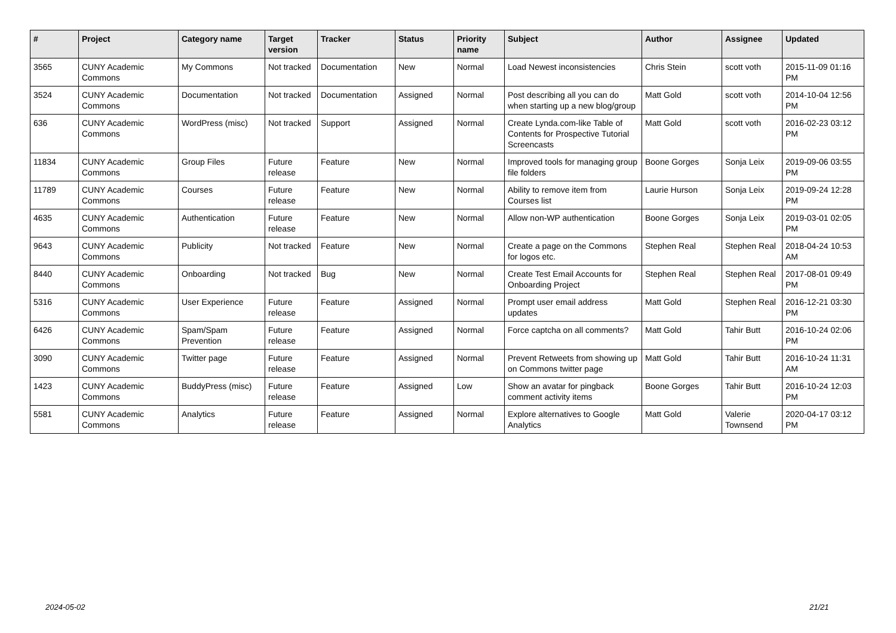| # | Project | Category name | Target version | Tracker | Status | Priority name | Subject | Author | Assignee | Updated |
| --- | --- | --- | --- | --- | --- | --- | --- | --- | --- | --- |
| 3565 | CUNY Academic Commons | My Commons | Not tracked | Documentation | New | Normal | Load Newest inconsistencies | Chris Stein | scott voth | 2015-11-09 01:16 PM |
| 3524 | CUNY Academic Commons | Documentation | Not tracked | Documentation | Assigned | Normal | Post describing all you can do when starting up a new blog/group | Matt Gold | scott voth | 2014-10-04 12:56 PM |
| 636 | CUNY Academic Commons | WordPress (misc) | Not tracked | Support | Assigned | Normal | Create Lynda.com-like Table of Contents for Prospective Tutorial Screencasts | Matt Gold | scott voth | 2016-02-23 03:12 PM |
| 11834 | CUNY Academic Commons | Group Files | Future release | Feature | New | Normal | Improved tools for managing group file folders | Boone Gorges | Sonja Leix | 2019-09-06 03:55 PM |
| 11789 | CUNY Academic Commons | Courses | Future release | Feature | New | Normal | Ability to remove item from Courses list | Laurie Hurson | Sonja Leix | 2019-09-24 12:28 PM |
| 4635 | CUNY Academic Commons | Authentication | Future release | Feature | New | Normal | Allow non-WP authentication | Boone Gorges | Sonja Leix | 2019-03-01 02:05 PM |
| 9643 | CUNY Academic Commons | Publicity | Not tracked | Feature | New | Normal | Create a page on the Commons for logos etc. | Stephen Real | Stephen Real | 2018-04-24 10:53 AM |
| 8440 | CUNY Academic Commons | Onboarding | Not tracked | Bug | New | Normal | Create Test Email Accounts for Onboarding Project | Stephen Real | Stephen Real | 2017-08-01 09:49 PM |
| 5316 | CUNY Academic Commons | User Experience | Future release | Feature | Assigned | Normal | Prompt user email address updates | Matt Gold | Stephen Real | 2016-12-21 03:30 PM |
| 6426 | CUNY Academic Commons | Spam/Spam Prevention | Future release | Feature | Assigned | Normal | Force captcha on all comments? | Matt Gold | Tahir Butt | 2016-10-24 02:06 PM |
| 3090 | CUNY Academic Commons | Twitter page | Future release | Feature | Assigned | Normal | Prevent Retweets from showing up on Commons twitter page | Matt Gold | Tahir Butt | 2016-10-24 11:31 AM |
| 1423 | CUNY Academic Commons | BuddyPress (misc) | Future release | Feature | Assigned | Low | Show an avatar for pingback comment activity items | Boone Gorges | Tahir Butt | 2016-10-24 12:03 PM |
| 5581 | CUNY Academic Commons | Analytics | Future release | Feature | Assigned | Normal | Explore alternatives to Google Analytics | Matt Gold | Valerie Townsend | 2020-04-17 03:12 PM |
2024-05-02 21/21